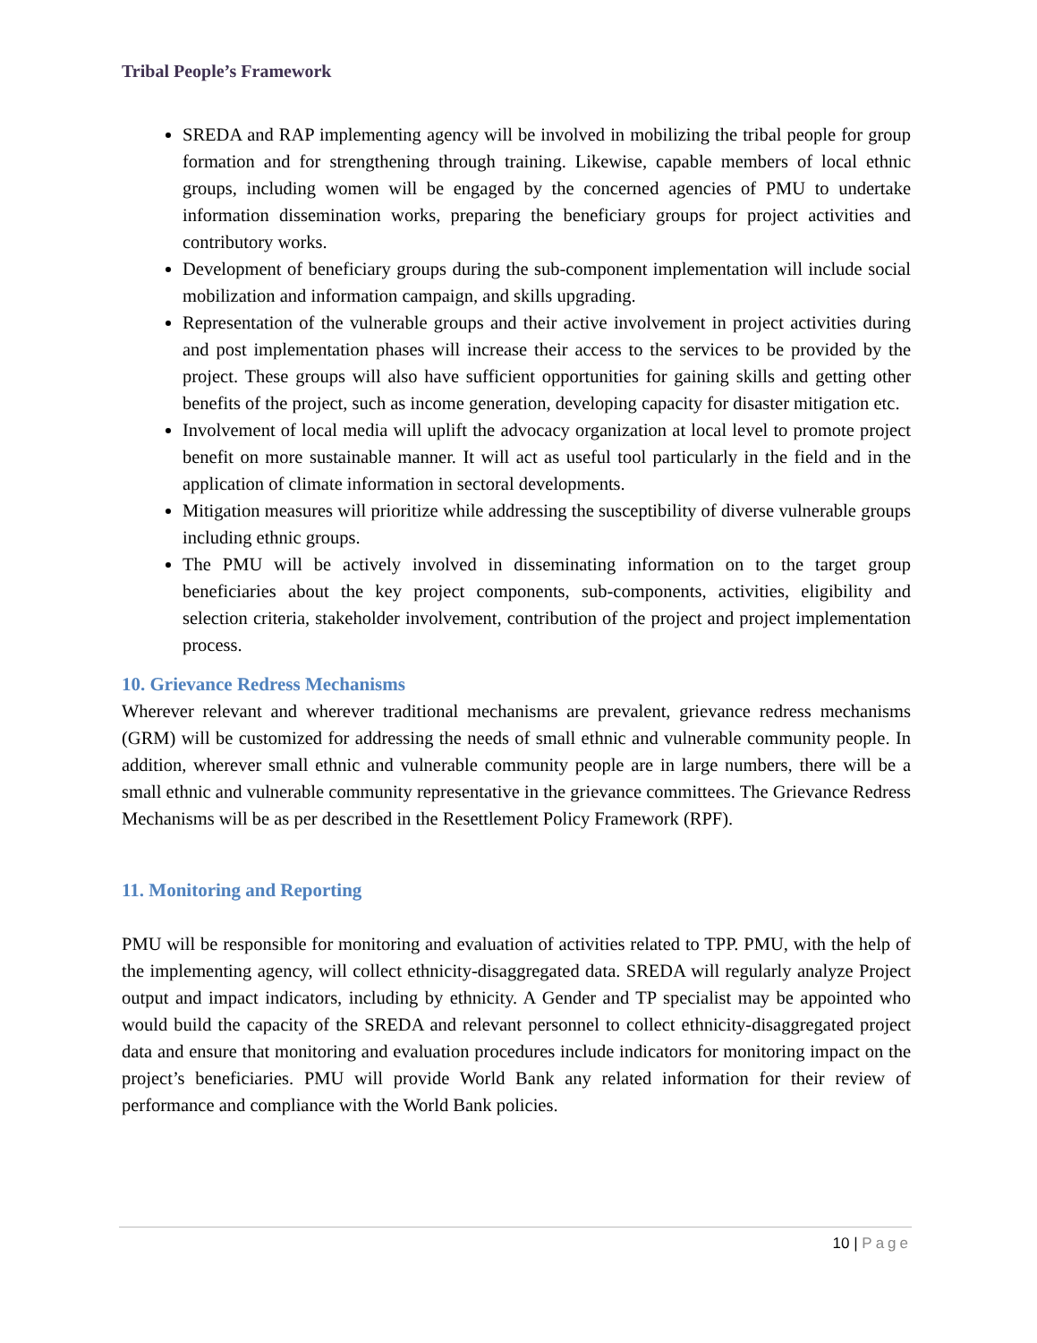Tribal People’s Framework
SREDA and RAP implementing agency will be involved in mobilizing the tribal people for group formation and for strengthening through training. Likewise, capable members of local ethnic groups, including women will be engaged by the concerned agencies of PMU to undertake information dissemination works, preparing the beneficiary groups for project activities and contributory works.
Development of beneficiary groups during the sub-component implementation will include social mobilization and information campaign, and skills upgrading.
Representation of the vulnerable groups and their active involvement in project activities during and post implementation phases will increase their access to the services to be provided by the project. These groups will also have sufficient opportunities for gaining skills and getting other benefits of the project, such as income generation, developing capacity for disaster mitigation etc.
Involvement of local media will uplift the advocacy organization at local level to promote project benefit on more sustainable manner. It will act as useful tool particularly in the field and in the application of climate information in sectoral developments.
Mitigation measures will prioritize while addressing the susceptibility of diverse vulnerable groups including ethnic groups.
The PMU will be actively involved in disseminating information on to the target group beneficiaries about the key project components, sub-components, activities, eligibility and selection criteria, stakeholder involvement, contribution of the project and project implementation process.
10. Grievance Redress Mechanisms
Wherever relevant and wherever traditional mechanisms are prevalent, grievance redress mechanisms (GRM) will be customized for addressing the needs of small ethnic and vulnerable community people. In addition, wherever small ethnic and vulnerable community people are in large numbers, there will be a small ethnic and vulnerable community representative in the grievance committees. The Grievance Redress Mechanisms will be as per described in the Resettlement Policy Framework (RPF).
11. Monitoring and Reporting
PMU will be responsible for monitoring and evaluation of activities related to TPP. PMU, with the help of the implementing agency, will collect ethnicity-disaggregated data. SREDA will regularly analyze Project output and impact indicators, including by ethnicity. A Gender and TP specialist may be appointed who would build the capacity of the SREDA and relevant personnel to collect ethnicity-disaggregated project data and ensure that monitoring and evaluation procedures include indicators for monitoring impact on the project’s beneficiaries. PMU will provide World Bank any related information for their review of performance and compliance with the World Bank policies.
10 | Page